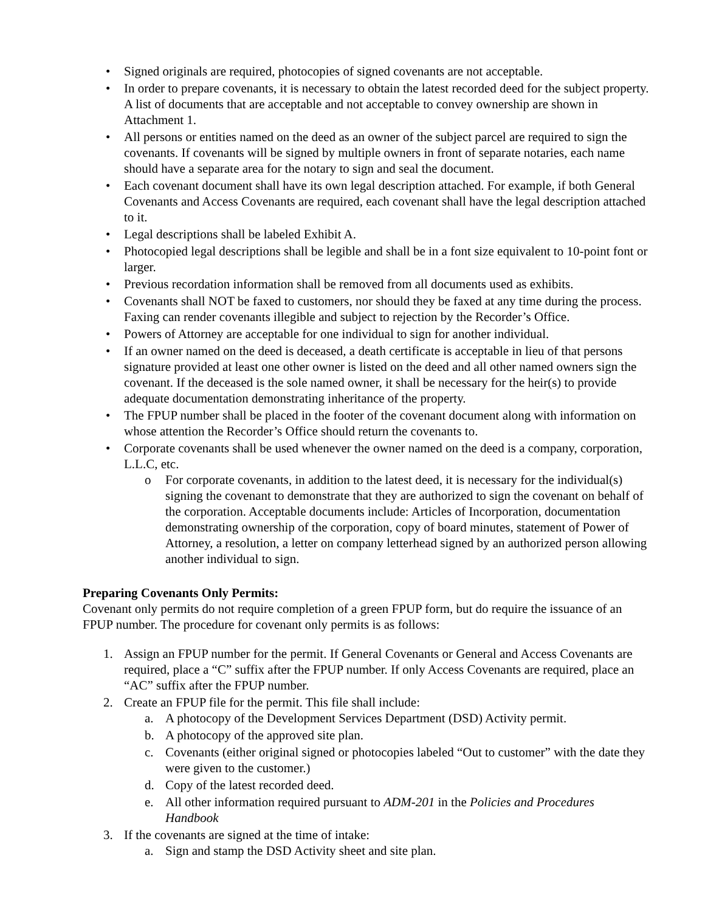• Signed originals are required, photocopies of signed covenants are not acceptable.
• In order to prepare covenants, it is necessary to obtain the latest recorded deed for the subject property. A list of documents that are acceptable and not acceptable to convey ownership are shown in Attachment 1.
• All persons or entities named on the deed as an owner of the subject parcel are required to sign the covenants. If covenants will be signed by multiple owners in front of separate notaries, each name should have a separate area for the notary to sign and seal the document.
• Each covenant document shall have its own legal description attached. For example, if both General Covenants and Access Covenants are required, each covenant shall have the legal description attached to it.
• Legal descriptions shall be labeled Exhibit A.
• Photocopied legal descriptions shall be legible and shall be in a font size equivalent to 10-point font or larger.
• Previous recordation information shall be removed from all documents used as exhibits.
• Covenants shall NOT be faxed to customers, nor should they be faxed at any time during the process. Faxing can render covenants illegible and subject to rejection by the Recorder’s Office.
• Powers of Attorney are acceptable for one individual to sign for another individual.
• If an owner named on the deed is deceased, a death certificate is acceptable in lieu of that persons signature provided at least one other owner is listed on the deed and all other named owners sign the covenant. If the deceased is the sole named owner, it shall be necessary for the heir(s) to provide adequate documentation demonstrating inheritance of the property.
• The FPUP number shall be placed in the footer of the covenant document along with information on whose attention the Recorder’s Office should return the covenants to.
• Corporate covenants shall be used whenever the owner named on the deed is a company, corporation, L.L.C, etc.
o For corporate covenants, in addition to the latest deed, it is necessary for the individual(s) signing the covenant to demonstrate that they are authorized to sign the covenant on behalf of the corporation. Acceptable documents include: Articles of Incorporation, documentation demonstrating ownership of the corporation, copy of board minutes, statement of Power of Attorney, a resolution, a letter on company letterhead signed by an authorized person allowing another individual to sign.
Preparing Covenants Only Permits:
Covenant only permits do not require completion of a green FPUP form, but do require the issuance of an FPUP number. The procedure for covenant only permits is as follows:
1. Assign an FPUP number for the permit. If General Covenants or General and Access Covenants are required, place a “C” suffix after the FPUP number. If only Access Covenants are required, place an “AC” suffix after the FPUP number.
2. Create an FPUP file for the permit. This file shall include:
a. A photocopy of the Development Services Department (DSD) Activity permit.
b. A photocopy of the approved site plan.
c. Covenants (either original signed or photocopies labeled “Out to customer” with the date they were given to the customer.)
d. Copy of the latest recorded deed.
e. All other information required pursuant to ADM-201 in the Policies and Procedures Handbook
3. If the covenants are signed at the time of intake:
a. Sign and stamp the DSD Activity sheet and site plan.